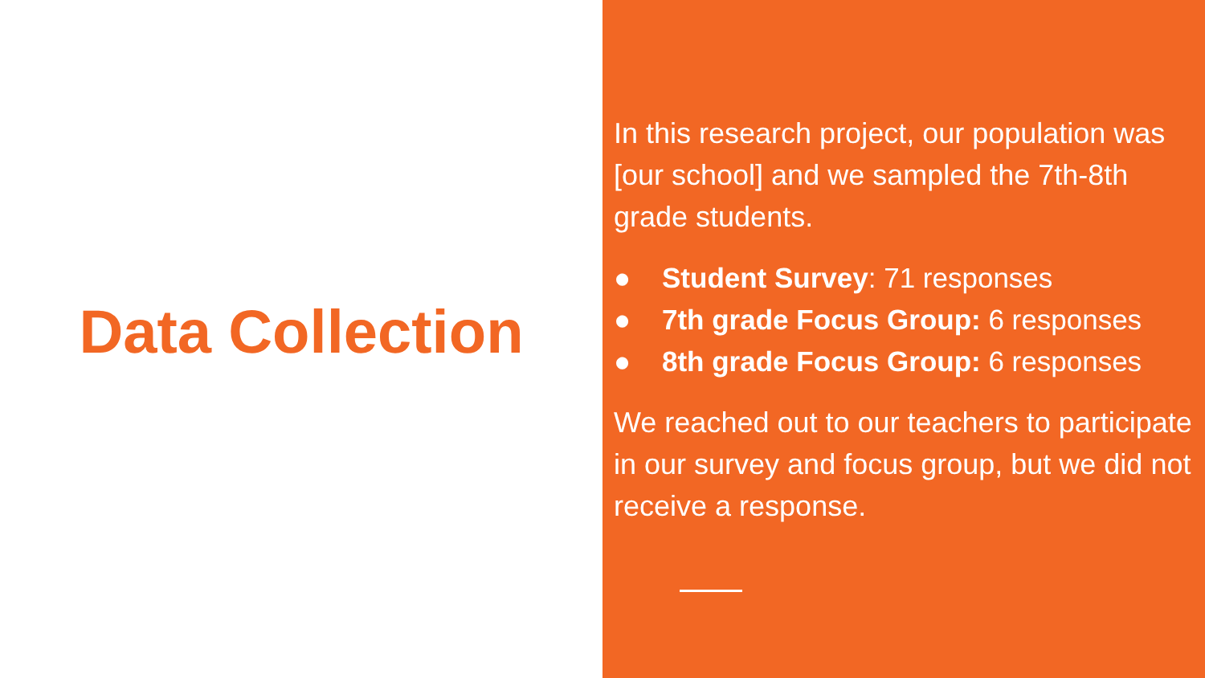Data Collection
In this research project, our population was [our school] and we sampled the 7th-8th grade students.
● Student Survey: 71 responses
● 7th grade Focus Group: 6 responses
● 8th grade Focus Group: 6 responses
We reached out to our teachers to participate in our survey and focus group, but we did not receive a response.